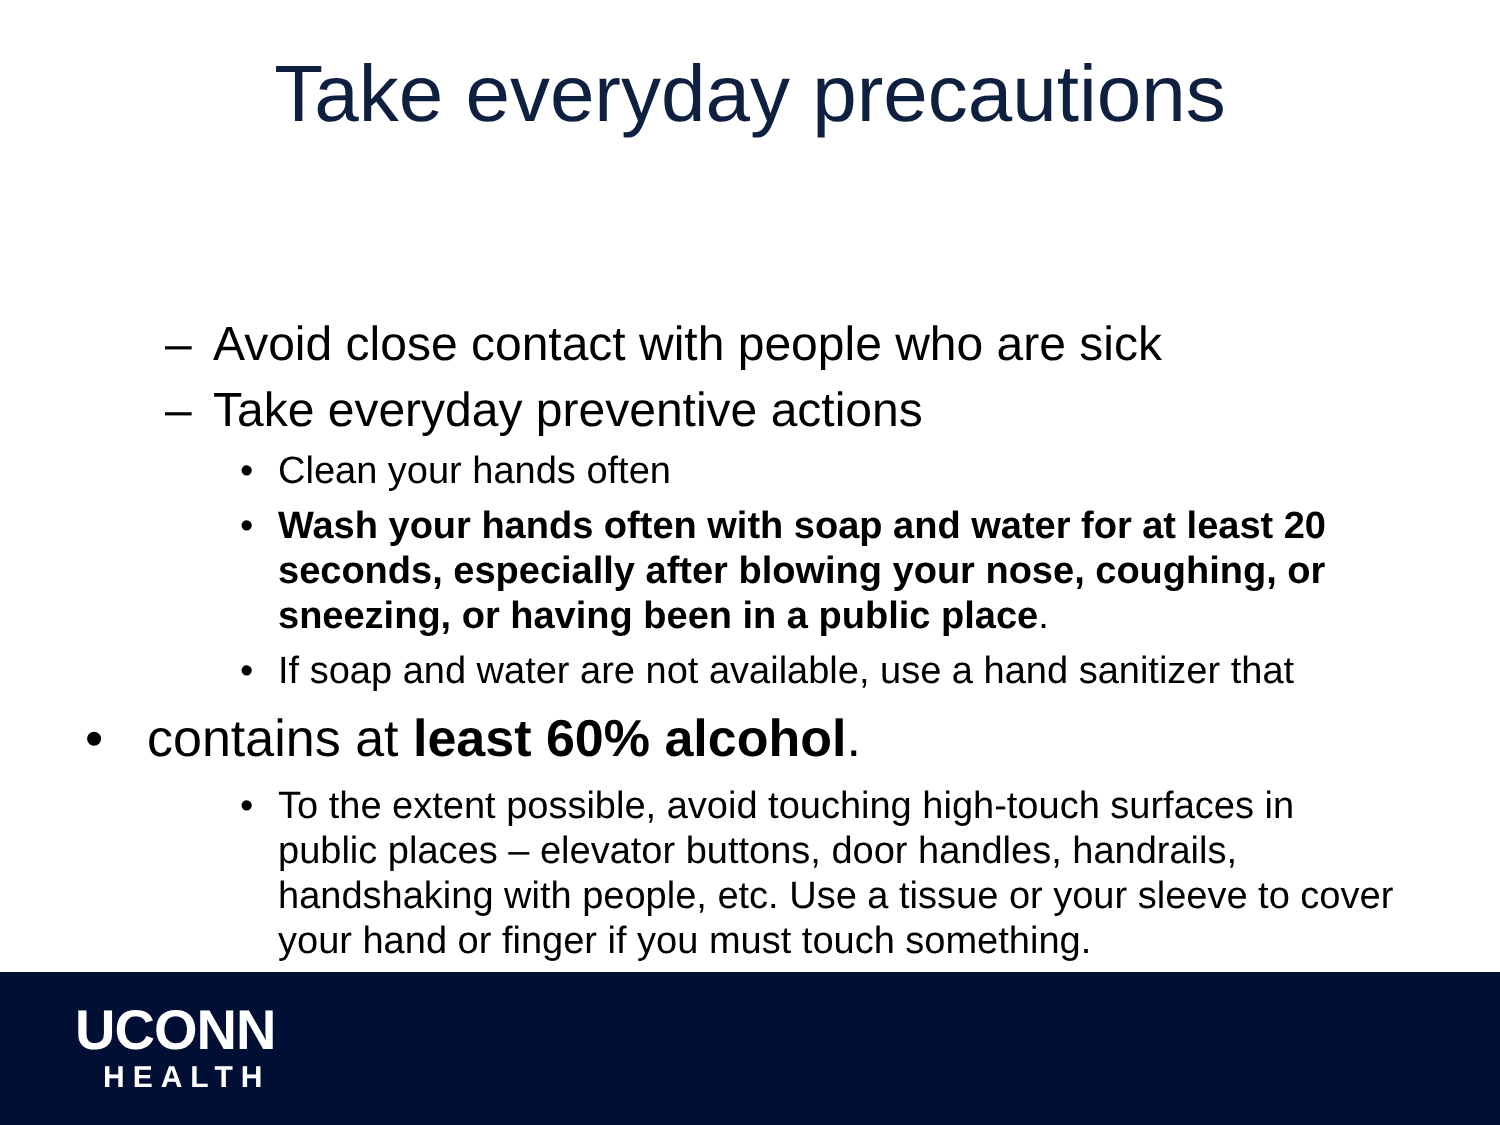Take everyday precautions
– Avoid close contact with people who are sick
– Take everyday preventive actions
• Clean your hands often
• Wash your hands often with soap and water for at least 20 seconds, especially after blowing your nose, coughing, or sneezing, or having been in a public place.
• If soap and water are not available, use a hand sanitizer that
• contains at least 60% alcohol.
• To the extent possible, avoid touching high-touch surfaces in public places – elevator buttons, door handles, handrails, handshaking with people, etc. Use a tissue or your sleeve to cover your hand or finger if you must touch something.
UCONN
HEALTH